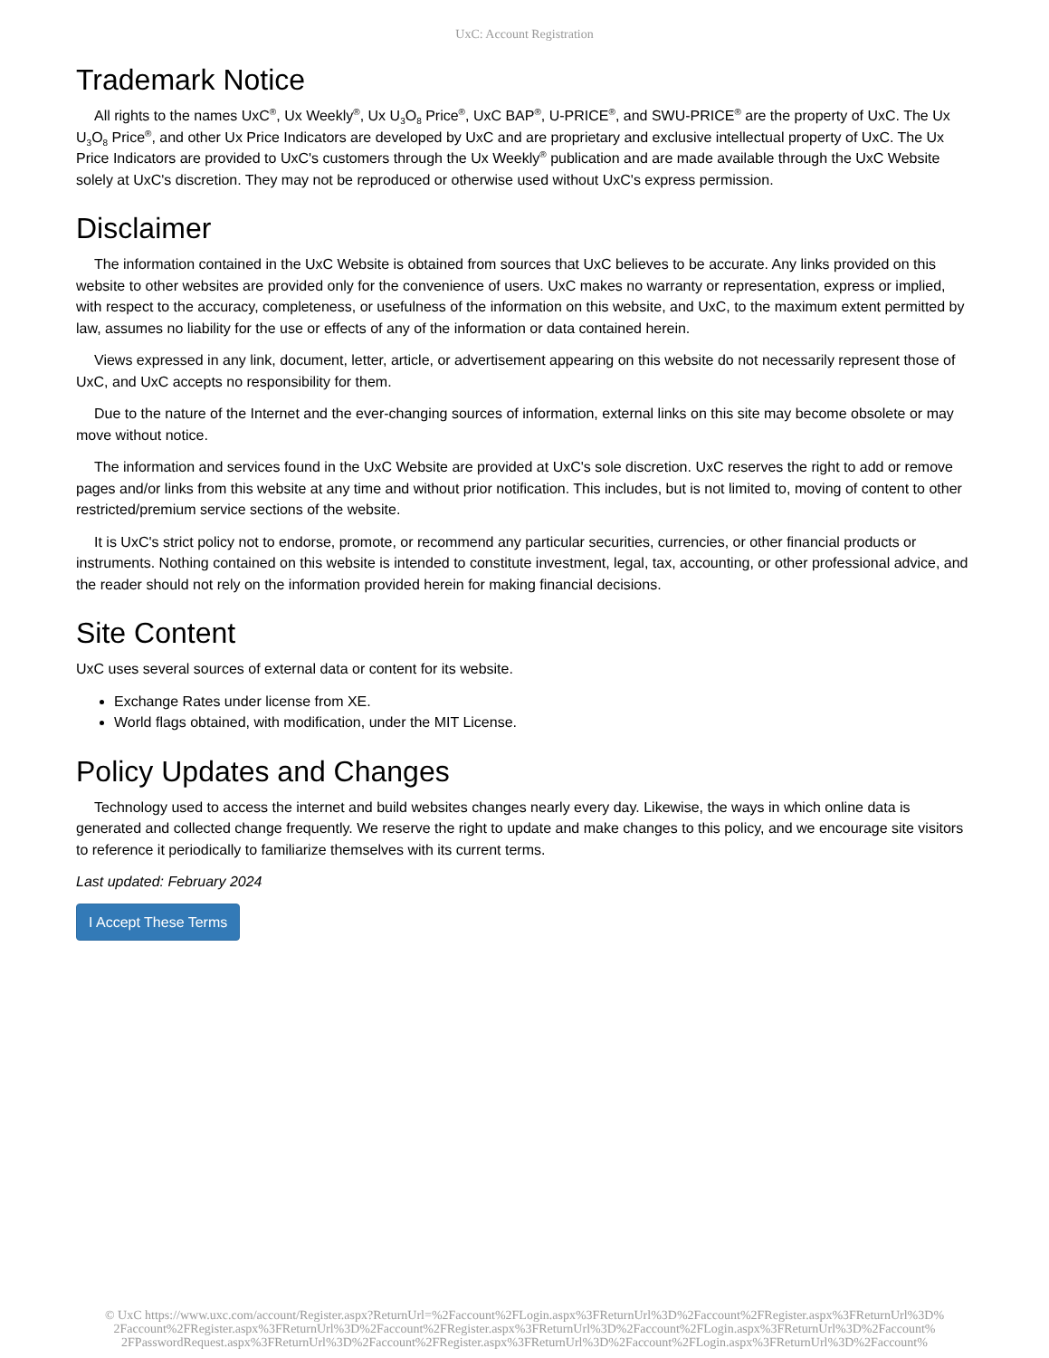UxC: Account Registration
Trademark Notice
All rights to the names UxC<sup>®</sup>, Ux Weekly<sup>®</sup>, Ux U<sub>3</sub>O<sub>8</sub> Price<sup>®</sup>, UxC BAP<sup>®</sup>, U-PRICE<sup>®</sup>, and SWU-PRICE<sup>®</sup> are the property of UxC. The Ux U<sub>3</sub>O<sub>8</sub> Price<sup>®</sup>, and other Ux Price Indicators are developed by UxC and are proprietary and exclusive intellectual property of UxC. The Ux Price Indicators are provided to UxC's customers through the Ux Weekly<sup>®</sup> publication and are made available through the UxC Website solely at UxC's discretion. They may not be reproduced or otherwise used without UxC's express permission.
Disclaimer
The information contained in the UxC Website is obtained from sources that UxC believes to be accurate. Any links provided on this website to other websites are provided only for the convenience of users. UxC makes no warranty or representation, express or implied, with respect to the accuracy, completeness, or usefulness of the information on this website, and UxC, to the maximum extent permitted by law, assumes no liability for the use or effects of any of the information or data contained herein.
Views expressed in any link, document, letter, article, or advertisement appearing on this website do not necessarily represent those of UxC, and UxC accepts no responsibility for them.
Due to the nature of the Internet and the ever-changing sources of information, external links on this site may become obsolete or may move without notice.
The information and services found in the UxC Website are provided at UxC's sole discretion. UxC reserves the right to add or remove pages and/or links from this website at any time and without prior notification. This includes, but is not limited to, moving of content to other restricted/premium service sections of the website.
It is UxC's strict policy not to endorse, promote, or recommend any particular securities, currencies, or other financial products or instruments. Nothing contained on this website is intended to constitute investment, legal, tax, accounting, or other professional advice, and the reader should not rely on the information provided herein for making financial decisions.
Site Content
UxC uses several sources of external data or content for its website.
Exchange Rates under license from XE.
World flags obtained, with modification, under the MIT License.
Policy Updates and Changes
Technology used to access the internet and build websites changes nearly every day. Likewise, the ways in which online data is generated and collected change frequently. We reserve the right to update and make changes to this policy, and we encourage site visitors to reference it periodically to familiarize themselves with its current terms.
Last updated: February 2024
I Accept These Terms
© UxC https://www.uxc.com/account/Register.aspx?ReturnUrl=%2Faccount%2FLogin.aspx%3FReturnUrl%3D%2Faccount%2FRegister.aspx%3FReturnUrl%3D%
2Faccount%2FRegister.aspx%3FReturnUrl%3D%2Faccount%2FRegister.aspx%3FReturnUrl%3D%2Faccount%2FLogin.aspx%3FReturnUrl%3D%2Faccount%
2FPasswordRequest.aspx%3FReturnUrl%3D%2Faccount%2FRegister.aspx%3FReturnUrl%3D%2Faccount%2FLogin.aspx%3FReturnUrl%3D%2Faccount%